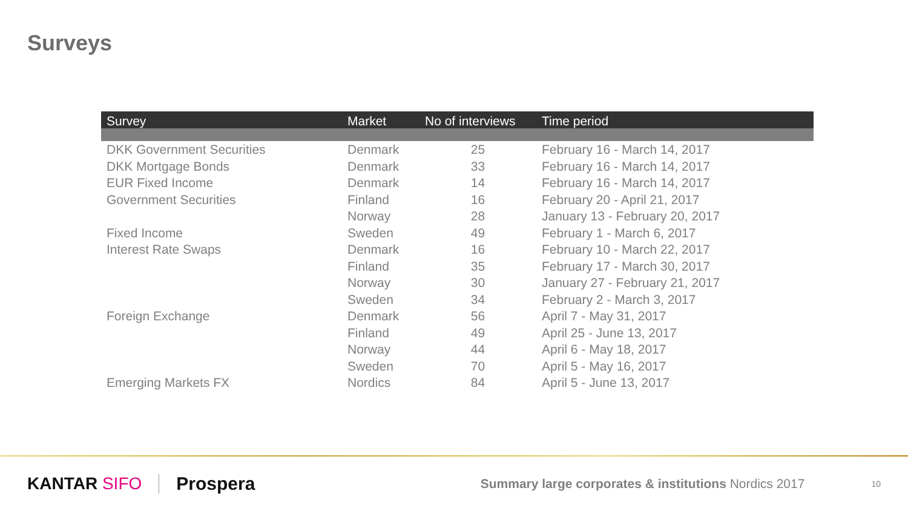Surveys
| Survey | Market | No of interviews | Time period |
| --- | --- | --- | --- |
| DKK Government Securities | Denmark | 25 | February 16 - March 14, 2017 |
| DKK Mortgage Bonds | Denmark | 33 | February 16 - March 14, 2017 |
| EUR Fixed Income | Denmark | 14 | February 16 - March 14, 2017 |
| Government Securities | Finland | 16 | February 20 - April 21, 2017 |
| | Norway | 28 | January 13 - February 20, 2017 |
| Fixed Income | Sweden | 49 | February 1 - March 6, 2017 |
| Interest Rate Swaps | Denmark | 16 | February 10 - March 22, 2017 |
| | Finland | 35 | February 17 - March 30, 2017 |
| | Norway | 30 | January 27 - February 21, 2017 |
| | Sweden | 34 | February 2 - March 3, 2017 |
| Foreign Exchange | Denmark | 56 | April 7 - May 31, 2017 |
| | Finland | 49 | April 25 - June 13, 2017 |
| | Norway | 44 | April 6 - May 18, 2017 |
| | Sweden | 70 | April 5 - May 16, 2017 |
| Emerging Markets FX | Nordics | 84 | April 5 - June 13, 2017 |
KANTAR SIFO Prospera
Summary large corporates & institutions Nordics 2017
10